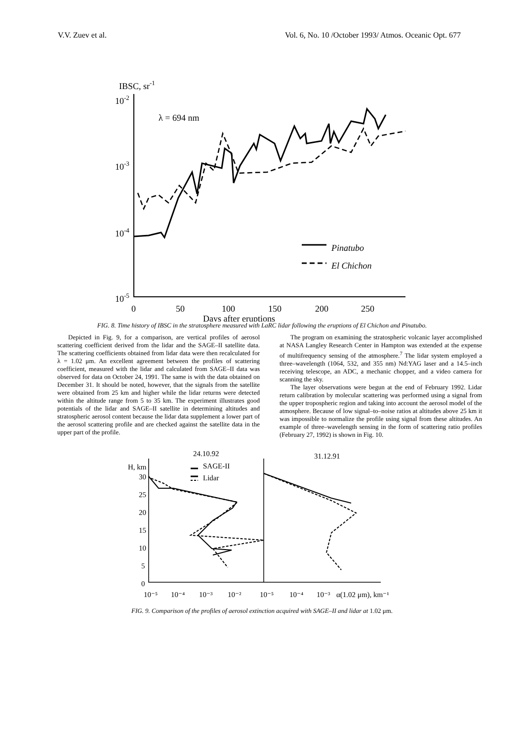V.V. Zuev et al. Vol. 6, No. 10 /October 1993/ Atmos. Oceanic Opt. 677
IBSC, sr-1
10-2
10-3
10-4
10-5
λ = 694 nm
0
50
100
150
200
250
Days after eruptions
Pinatubo
El Chichon
FIG. 8. Time history of IBSC in the stratosphere measured with LaRC lidar following the eruptions of El Chichon and Pinatubo.
Depicted in Fig. 9, for a comparison, are vertical profiles of aerosol scattering coefficient derived from the lidar and the SAGE–II satellite data. The scattering coefficients obtained from lidar data were then recalculated for λ = 1.02 μm. An excellent agreement between the profiles of scattering coefficient, measured with the lidar and calculated from SAGE–II data was observed for data on October 24, 1991. The same is with the data obtained on December 31. It should be noted, however, that the signals from the satellite were obtained from 25 km and higher while the lidar returns were detected within the altitude range from 5 to 35 km. The experiment illustrates good potentials of the lidar and SAGE–II satellite in determining altitudes and stratospheric aerosol content because the lidar data supplement a lower part of the aerosol scattering profile and are checked against the satellite data in the upper part of the profile.
The program on examining the stratospheric volcanic layer accomplished at NASA Langley Research Center in Hampton was extended at the expense of multifrequency sensing of the atmosphere.<sup>7</sup> The lidar system employed a three–wavelength (1064, 532, and 355 nm) Nd:YAG laser and a 14.5–inch receiving telescope, an ADC, a mechanic chopper, and a video camera for scanning the sky.
The layer observations were begun at the end of February 1992. Lidar return calibration by molecular scattering was performed using a signal from the upper tropospheric region and taking into account the aerosol model of the atmosphere. Because of low signal–to–noise ratios at altitudes above 25 km it was impossible to normalize the profile using signal from these altitudes. An example of three–wavelength sensing in the form of scattering ratio profiles (February 27, 1992) is shown in Fig. 10.
24.10.92
31.12.91
H, km
SAGE-II
Lidar
30
25
20
15
10
5
0
10⁻⁵
10⁻⁴
10⁻³
10⁻²
10⁻⁵
10⁻⁴
10⁻³
α(1.02 μm), km⁻¹
FIG. 9. Comparison of the profiles of aerosol extinction acquired with SAGE–II and lidar at 1.02 μm.